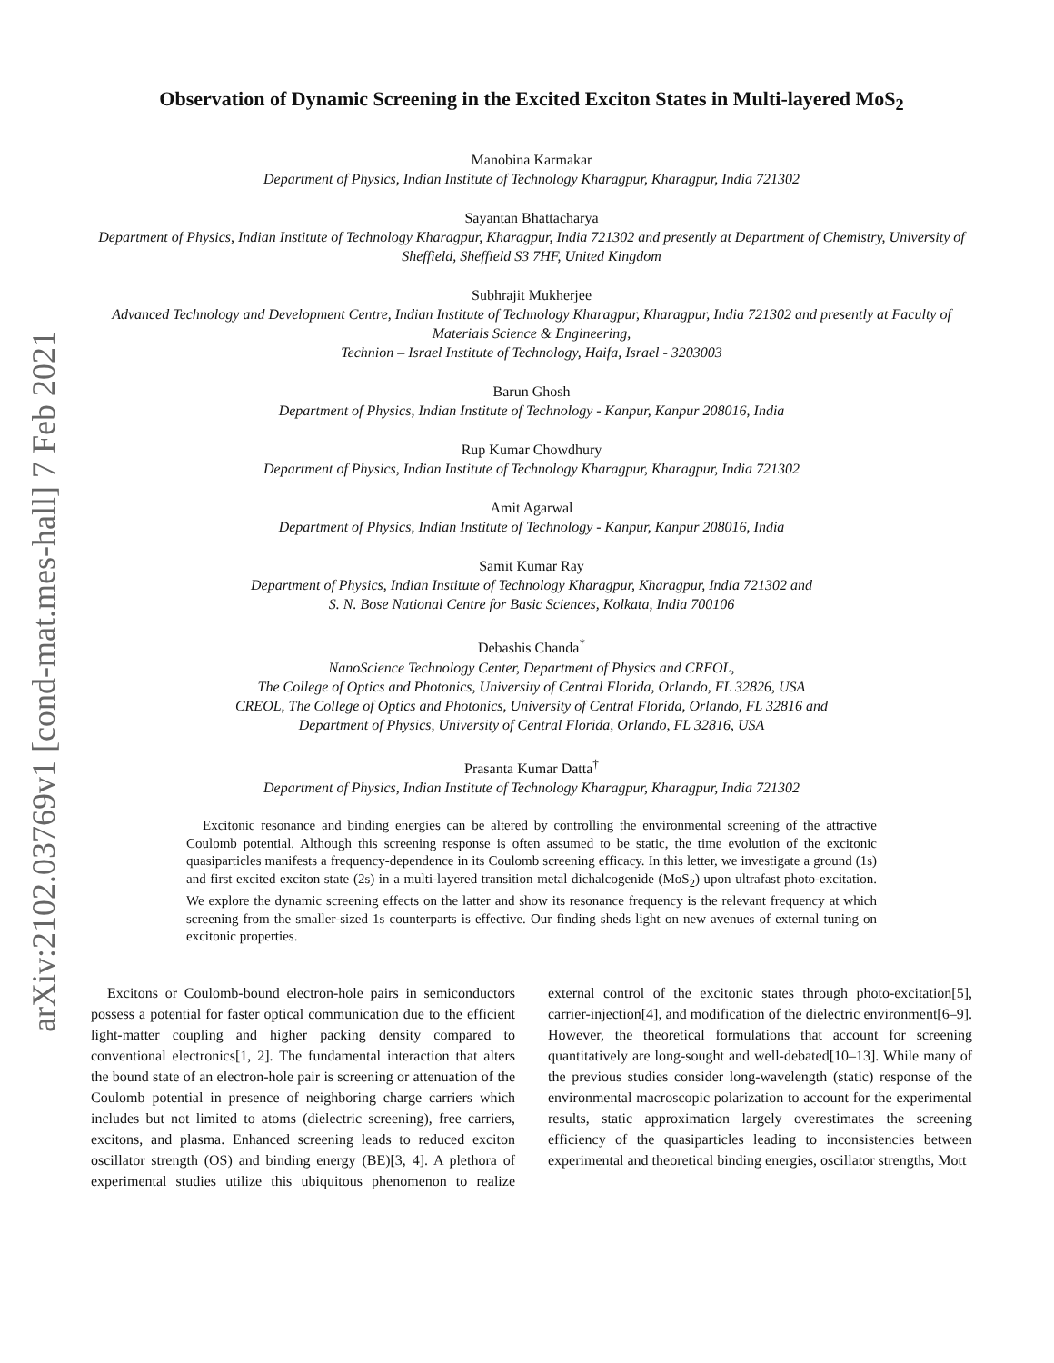arXiv:2102.03769v1 [cond-mat.mes-hall] 7 Feb 2021
Observation of Dynamic Screening in the Excited Exciton States in Multi-layered MoS<sub>2</sub>
Manobina Karmakar
Department of Physics, Indian Institute of Technology Kharagpur, Kharagpur, India 721302
Sayantan Bhattacharya
Department of Physics, Indian Institute of Technology Kharagpur, Kharagpur, India 721302 and presently at Department of Chemistry, University of Sheffield, Sheffield S3 7HF, United Kingdom
Subhrajit Mukherjee
Advanced Technology and Development Centre, Indian Institute of Technology Kharagpur, Kharagpur, India 721302 and presently at Faculty of Materials Science & Engineering,
Technion – Israel Institute of Technology, Haifa, Israel - 3203003
Barun Ghosh
Department of Physics, Indian Institute of Technology - Kanpur, Kanpur 208016, India
Rup Kumar Chowdhury
Department of Physics, Indian Institute of Technology Kharagpur, Kharagpur, India 721302
Amit Agarwal
Department of Physics, Indian Institute of Technology - Kanpur, Kanpur 208016, India
Samit Kumar Ray
Department of Physics, Indian Institute of Technology Kharagpur, Kharagpur, India 721302 and
S. N. Bose National Centre for Basic Sciences, Kolkata, India 700106
Debashis Chanda<sup>*</sup>
NanoScience Technology Center, Department of Physics and CREOL,
The College of Optics and Photonics, University of Central Florida, Orlando, FL 32826, USA
CREOL, The College of Optics and Photonics, University of Central Florida, Orlando, FL 32816 and
Department of Physics, University of Central Florida, Orlando, FL 32816, USA
Prasanta Kumar Datta<sup>†</sup>
Department of Physics, Indian Institute of Technology Kharagpur, Kharagpur, India 721302
Excitonic resonance and binding energies can be altered by controlling the environmental screening of the attractive Coulomb potential. Although this screening response is often assumed to be static, the time evolution of the excitonic quasiparticles manifests a frequency-dependence in its Coulomb screening efficacy. In this letter, we investigate a ground (1s) and first excited exciton state (2s) in a multi-layered transition metal dichalcogenide (MoS<sub>2</sub>) upon ultrafast photo-excitation. We explore the dynamic screening effects on the latter and show its resonance frequency is the relevant frequency at which screening from the smaller-sized 1s counterparts is effective. Our finding sheds light on new avenues of external tuning on excitonic properties.
Excitons or Coulomb-bound electron-hole pairs in semiconductors possess a potential for faster optical communication due to the efficient light-matter coupling and higher packing density compared to conventional electronics[1, 2]. The fundamental interaction that alters the bound state of an electron-hole pair is screening or attenuation of the Coulomb potential in presence of neighboring charge carriers which includes but not limited to atoms (dielectric screening), free carriers, excitons, and plasma. Enhanced screening leads to reduced exciton oscillator strength (OS) and binding energy (BE)[3, 4]. A plethora of experimental studies utilize this ubiquitous phenomenon to realize external control of the excitonic states through photo-excitation[5], carrier-injection[4], and modification of the dielectric environment[6–9]. However, the theoretical formulations that account for screening quantitatively are long-sought and well-debated[10–13]. While many of the previous studies consider long-wavelength (static) response of the environmental macroscopic polarization to account for the experimental results, static approximation largely overestimates the screening efficiency of the quasiparticles leading to inconsistencies between experimental and theoretical binding energies, oscillator strengths, Mott